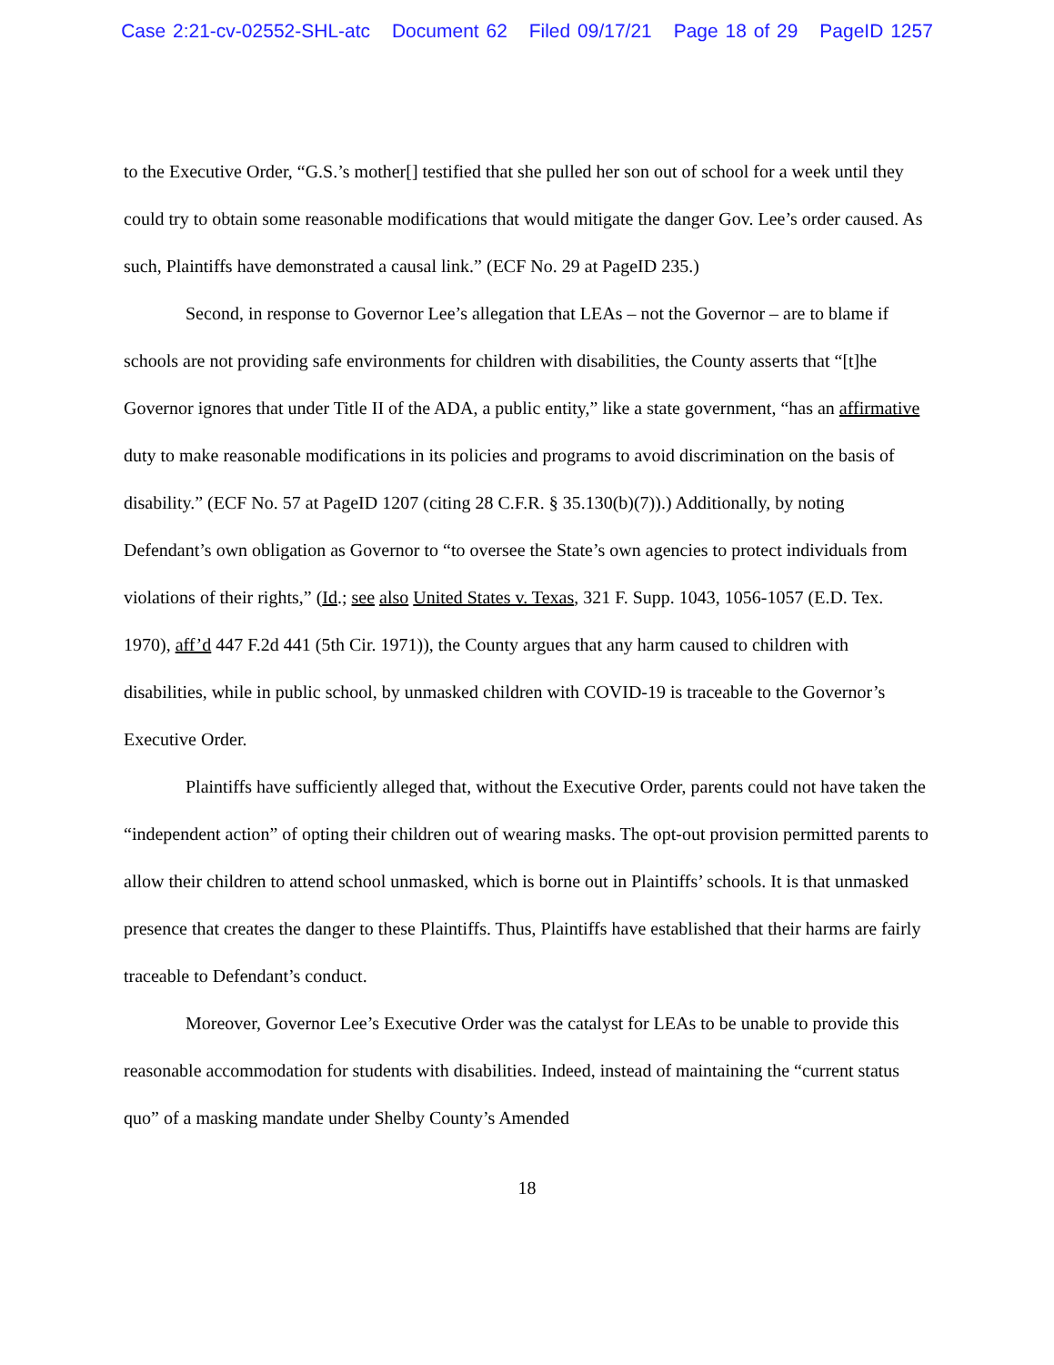Case 2:21-cv-02552-SHL-atc Document 62 Filed 09/17/21 Page 18 of 29 PageID 1257
to the Executive Order, “G.S.’s mother[] testified that she pulled her son out of school for a week until they could try to obtain some reasonable modifications that would mitigate the danger Gov. Lee’s order caused. As such, Plaintiffs have demonstrated a causal link.” (ECF No. 29 at PageID 235.)
Second, in response to Governor Lee’s allegation that LEAs – not the Governor – are to blame if schools are not providing safe environments for children with disabilities, the County asserts that “[t]he Governor ignores that under Title II of the ADA, a public entity,” like a state government, “has an affirmative duty to make reasonable modifications in its policies and programs to avoid discrimination on the basis of disability.” (ECF No. 57 at PageID 1207 (citing 28 C.F.R. § 35.130(b)(7)).) Additionally, by noting Defendant’s own obligation as Governor to “to oversee the State’s own agencies to protect individuals from violations of their rights,” (Id.; see also United States v. Texas, 321 F. Supp. 1043, 1056-1057 (E.D. Tex. 1970), aff’d 447 F.2d 441 (5th Cir. 1971)), the County argues that any harm caused to children with disabilities, while in public school, by unmasked children with COVID-19 is traceable to the Governor’s Executive Order.
Plaintiffs have sufficiently alleged that, without the Executive Order, parents could not have taken the “independent action” of opting their children out of wearing masks. The opt-out provision permitted parents to allow their children to attend school unmasked, which is borne out in Plaintiffs’ schools. It is that unmasked presence that creates the danger to these Plaintiffs. Thus, Plaintiffs have established that their harms are fairly traceable to Defendant’s conduct.
Moreover, Governor Lee’s Executive Order was the catalyst for LEAs to be unable to provide this reasonable accommodation for students with disabilities. Indeed, instead of maintaining the “current status quo” of a masking mandate under Shelby County’s Amended
18